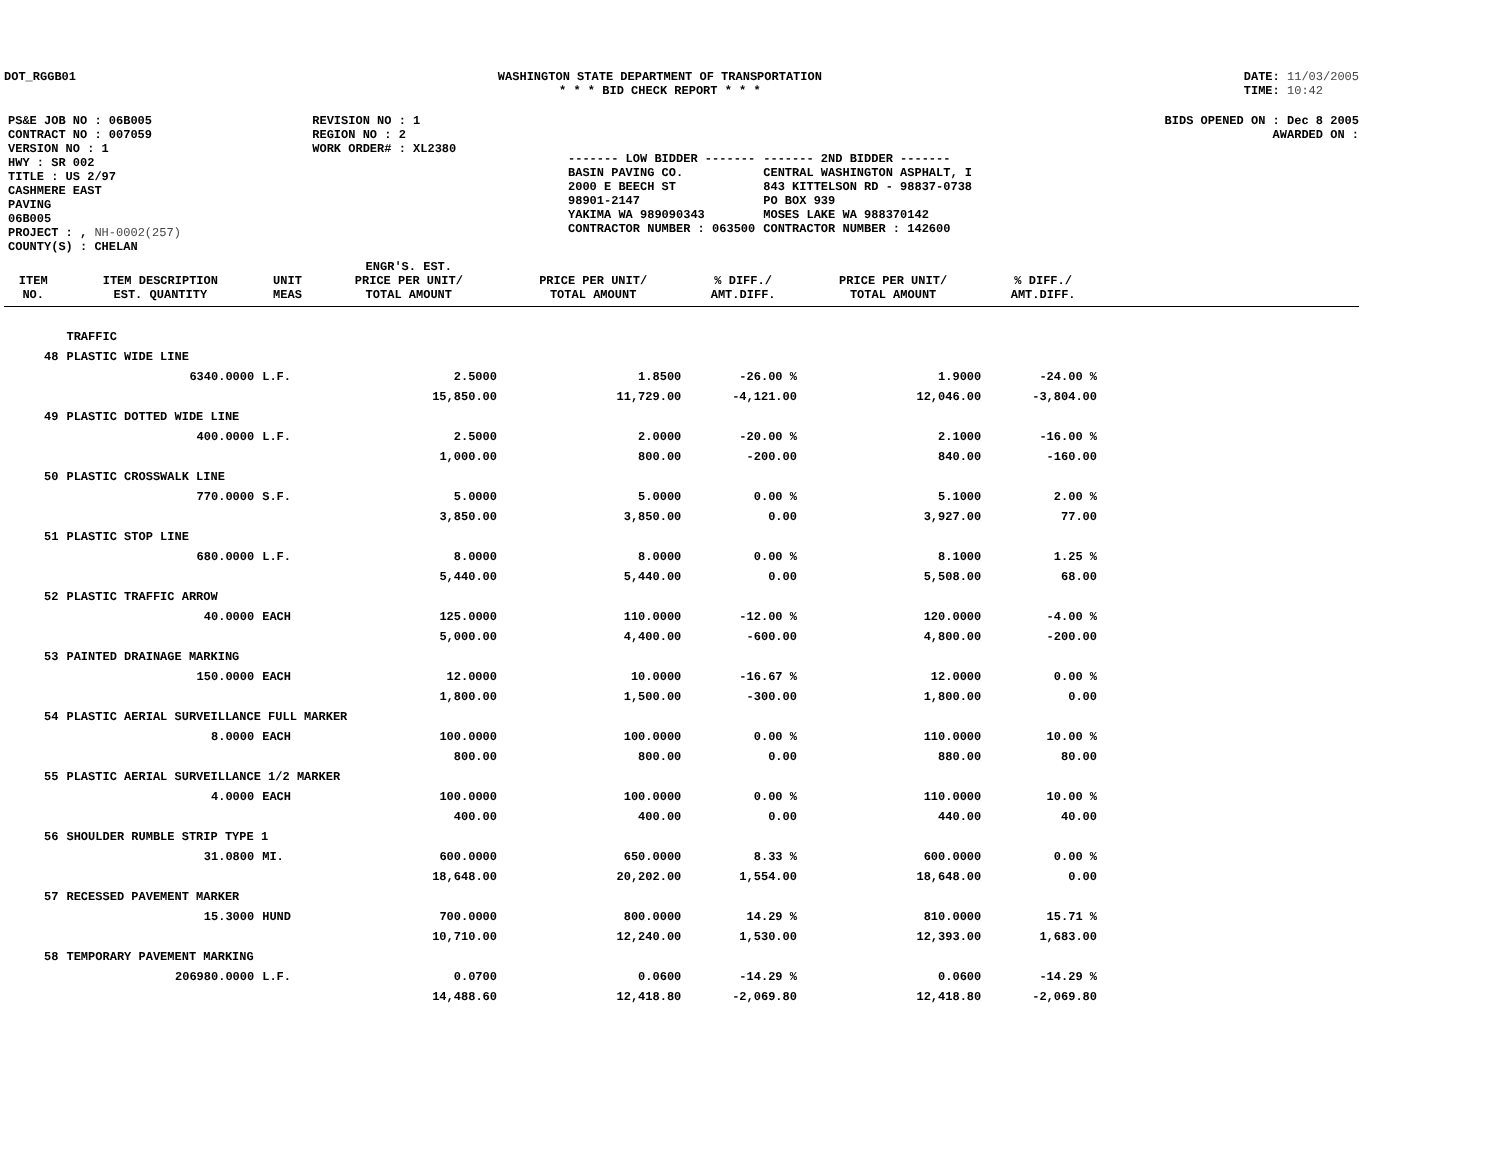DOT_RGGB01 WASHINGTON STATE DEPARTMENT OF TRANSPORTATION
* * * BID CHECK REPORT * * *
DATE: 11/03/2005
TIME: 10:42
| PS&E JOB NO : 06B005 | REVISION NO : 1 |
| CONTRACT NO : 007059 | REGION NO : 2 |
| VERSION NO : 1 | WORK ORDER# : XL2380 |
| HWY : SR 002 | |
| TITLE : US 2/97 CASHMERE EAST PAVING 06B005 | |
| PROJECT : , NH-0002(257) | |
| COUNTY(S) : CHELAN | |
BIDS OPENED ON : Dec 8 2005
AWARDED ON :
| ------- LOW BIDDER ------- | ------- 2ND BIDDER ------- |
| BASIN PAVING CO. | CENTRAL WASHINGTON ASPHALT, I |
| 2000 E BEECH ST | 843 KITTELSON RD - 98837-0738 |
| 98901-2147 | PO BOX 939 |
| YAKIMA WA 989090343 | MOSES LAKE WA 988370142 |
| CONTRACTOR NUMBER : 063500 | CONTRACTOR NUMBER : 142600 |
| ITEM NO. | ITEM DESCRIPTION EST. QUANTITY | UNIT MEAS | ENGR'S. EST. PRICE PER UNIT/ TOTAL AMOUNT | PRICE PER UNIT/ TOTAL AMOUNT | % DIFF./ AMT.DIFF. | PRICE PER UNIT/ TOTAL AMOUNT | % DIFF./ AMT.DIFF. | |
| --- | --- | --- | --- | --- | --- | --- | --- | --- |
| | TRAFFIC | | | | | | | |
| 48 | PLASTIC WIDE LINE | | | | | | | |
| | 6340.0000 | L.F. | 2.5000 | 1.8500 | -26.00 % | 1.9000 | -24.00 % | |
| | | | 15,850.00 | 11,729.00 | -4,121.00 | 12,046.00 | -3,804.00 | |
| 49 | PLASTIC DOTTED WIDE LINE | | | | | | | |
| | 400.0000 | L.F. | 2.5000 | 2.0000 | -20.00 % | 2.1000 | -16.00 % | |
| | | | 1,000.00 | 800.00 | -200.00 | 840.00 | -160.00 | |
| 50 | PLASTIC CROSSWALK LINE | | | | | | | |
| | 770.0000 | S.F. | 5.0000 | 5.0000 | 0.00 % | 5.1000 | 2.00 % | |
| | | | 3,850.00 | 3,850.00 | 0.00 | 3,927.00 | 77.00 | |
| 51 | PLASTIC STOP LINE | | | | | | | |
| | 680.0000 | L.F. | 8.0000 | 8.0000 | 0.00 % | 8.1000 | 1.25 % | |
| | | | 5,440.00 | 5,440.00 | 0.00 | 5,508.00 | 68.00 | |
| 52 | PLASTIC TRAFFIC ARROW | | | | | | | |
| | 40.0000 | EACH | 125.0000 | 110.0000 | -12.00 % | 120.0000 | -4.00 % | |
| | | | 5,000.00 | 4,400.00 | -600.00 | 4,800.00 | -200.00 | |
| 53 | PAINTED DRAINAGE MARKING | | | | | | | |
| | 150.0000 | EACH | 12.0000 | 10.0000 | -16.67 % | 12.0000 | 0.00 % | |
| | | | 1,800.00 | 1,500.00 | -300.00 | 1,800.00 | 0.00 | |
| 54 | PLASTIC AERIAL SURVEILLANCE FULL MARKER | | | | | | | |
| | 8.0000 | EACH | 100.0000 | 100.0000 | 0.00 % | 110.0000 | 10.00 % | |
| | | | 800.00 | 800.00 | 0.00 | 880.00 | 80.00 | |
| 55 | PLASTIC AERIAL SURVEILLANCE 1/2 MARKER | | | | | | | |
| | 4.0000 | EACH | 100.0000 | 100.0000 | 0.00 % | 110.0000 | 10.00 % | |
| | | | 400.00 | 400.00 | 0.00 | 440.00 | 40.00 | |
| 56 | SHOULDER RUMBLE STRIP TYPE 1 | | | | | | | |
| | 31.0800 | MI. | 600.0000 | 650.0000 | 8.33 % | 600.0000 | 0.00 % | |
| | | | 18,648.00 | 20,202.00 | 1,554.00 | 18,648.00 | 0.00 | |
| 57 | RECESSED PAVEMENT MARKER | | | | | | | |
| | 15.3000 | HUND | 700.0000 | 800.0000 | 14.29 % | 810.0000 | 15.71 % | |
| | | | 10,710.00 | 12,240.00 | 1,530.00 | 12,393.00 | 1,683.00 | |
| 58 | TEMPORARY PAVEMENT MARKING | | | | | | | |
| | 206980.0000 | L.F. | 0.0700 | 0.0600 | -14.29 % | 0.0600 | -14.29 % | |
| | | | 14,488.60 | 12,418.80 | -2,069.80 | 12,418.80 | -2,069.80 | |